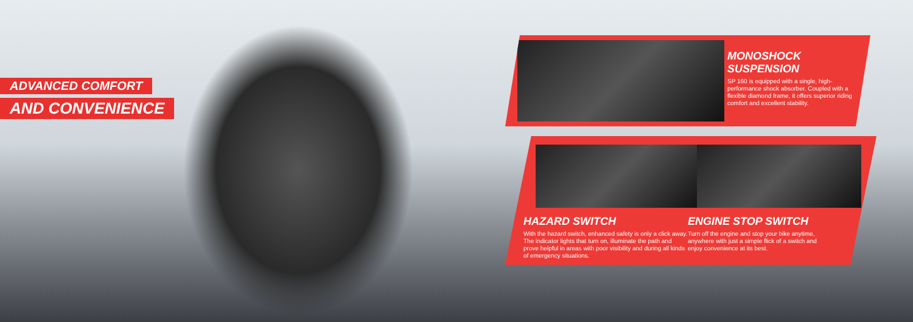ADVANCED COMFORT
AND CONVENIENCE
MONOSHOCK
SUSPENSION
SP 160 is equipped with a single, high-performance shock absorber. Coupled with a flexible diamond frame, it offers superior riding comfort and excellent stability.
HAZARD SWITCH
With the hazard switch, enhanced safety is only a click away. The indicator lights that turn on, illuminate the path and prove helpful in areas with poor visibility and during all kinds of emergency situations.
ENGINE STOP SWITCH
Turn off the engine and stop your bike anytime, anywhere with just a simple flick of a switch and enjoy convenience at its best.